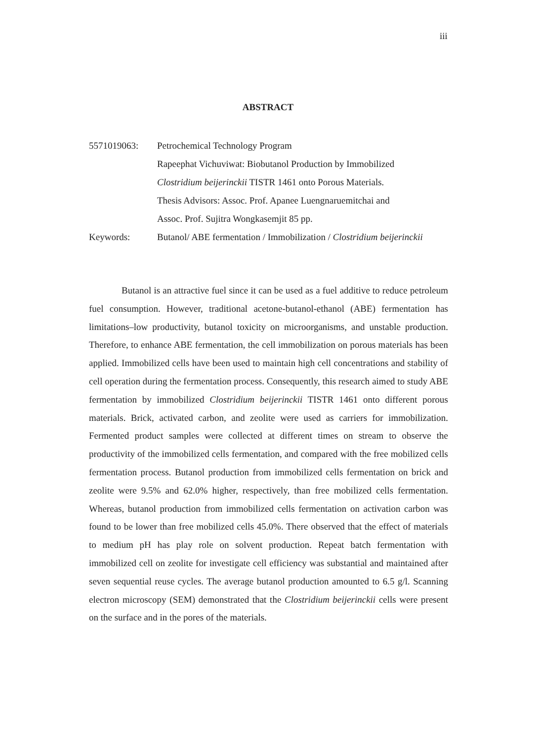iii
ABSTRACT
5571019063: Petrochemical Technology Program
Rapeephat Vichuviwat: Biobutanol Production by Immobilized
Clostridium beijerinckii TISTR 1461 onto Porous Materials.
Thesis Advisors: Assoc. Prof. Apanee Luengnaruemitchai and
Assoc. Prof. Sujitra Wongkasemjit 85 pp.
Keywords: Butanol/ ABE fermentation / Immobilization / Clostridium beijerinckii
Butanol is an attractive fuel since it can be used as a fuel additive to reduce petroleum fuel consumption. However, traditional acetone-butanol-ethanol (ABE) fermentation has limitations–low productivity, butanol toxicity on microorganisms, and unstable production. Therefore, to enhance ABE fermentation, the cell immobilization on porous materials has been applied. Immobilized cells have been used to maintain high cell concentrations and stability of cell operation during the fermentation process. Consequently, this research aimed to study ABE fermentation by immobilized Clostridium beijerinckii TISTR 1461 onto different porous materials. Brick, activated carbon, and zeolite were used as carriers for immobilization. Fermented product samples were collected at different times on stream to observe the productivity of the immobilized cells fermentation, and compared with the free mobilized cells fermentation process. Butanol production from immobilized cells fermentation on brick and zeolite were 9.5% and 62.0% higher, respectively, than free mobilized cells fermentation. Whereas, butanol production from immobilized cells fermentation on activation carbon was found to be lower than free mobilized cells 45.0%. There observed that the effect of materials to medium pH has play role on solvent production. Repeat batch fermentation with immobilized cell on zeolite for investigate cell efficiency was substantial and maintained after seven sequential reuse cycles. The average butanol production amounted to 6.5 g/l. Scanning electron microscopy (SEM) demonstrated that the Clostridium beijerinckii cells were present on the surface and in the pores of the materials.